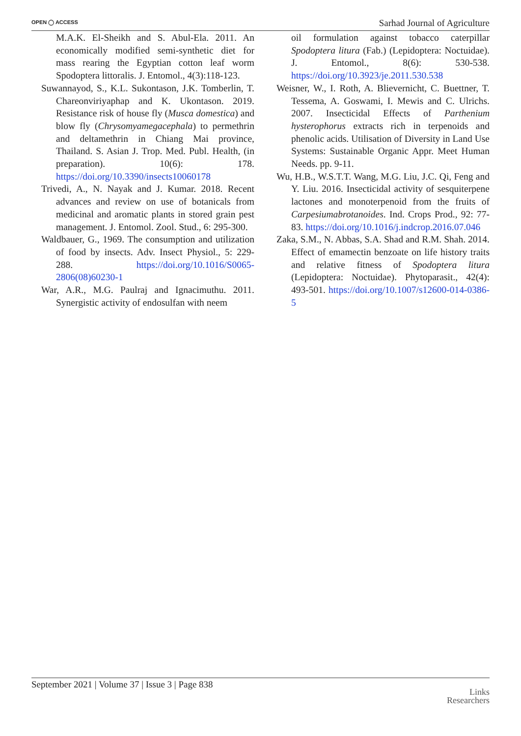OPEN ◯ ACCESS Sarhad Journal of Agriculture
M.A.K. El-Sheikh and S. Abul-Ela. 2011. An economically modified semi-synthetic diet for mass rearing the Egyptian cotton leaf worm Spodoptera littoralis. J. Entomol., 4(3):118-123.
Suwannayod, S., K.L. Sukontason, J.K. Tomberlin, T. Chareonviriyaphap and K. Ukontason. 2019. Resistance risk of house fly (Musca domestica) and blow fly (Chrysomyamegacephala) to permethrin and deltamethrin in Chiang Mai province, Thailand. S. Asian J. Trop. Med. Publ. Health, (in preparation). 10(6): 178. https://doi.org/10.3390/insects10060178
Trivedi, A., N. Nayak and J. Kumar. 2018. Recent advances and review on use of botanicals from medicinal and aromatic plants in stored grain pest management. J. Entomol. Zool. Stud., 6: 295-300.
Waldbauer, G., 1969. The consumption and utilization of food by insects. Adv. Insect Physiol., 5: 229-288. https://doi.org/10.1016/S0065-2806(08)60230-1
War, A.R., M.G. Paulraj and Ignacimuthu. 2011. Synergistic activity of endosulfan with neem
oil formulation against tobacco caterpillar Spodoptera litura (Fab.) (Lepidoptera: Noctuidae). J. Entomol., 8(6): 530-538. https://doi.org/10.3923/je.2011.530.538
Weisner, W., I. Roth, A. Blievernicht, C. Buettner, T. Tessema, A. Goswami, I. Mewis and C. Ulrichs. 2007. Insecticidal Effects of Parthenium hysterophorus extracts rich in terpenoids and phenolic acids. Utilisation of Diversity in Land Use Systems: Sustainable Organic Appr. Meet Human Needs. pp. 9-11.
Wu, H.B., W.S.T.T. Wang, M.G. Liu, J.C. Qi, Feng and Y. Liu. 2016. Insecticidal activity of sesquiterpene lactones and monoterpenoid from the fruits of Carpesiumabrotanoides. Ind. Crops Prod., 92: 77-83. https://doi.org/10.1016/j.indcrop.2016.07.046
Zaka, S.M., N. Abbas, S.A. Shad and R.M. Shah. 2014. Effect of emamectin benzoate on life history traits and relative fitness of Spodoptera litura (Lepidoptera: Noctuidae). Phytoparasit., 42(4): 493-501. https://doi.org/10.1007/s12600-014-0386-5
September 2021 | Volume 37 | Issue 3 | Page 838 Links
Researchers